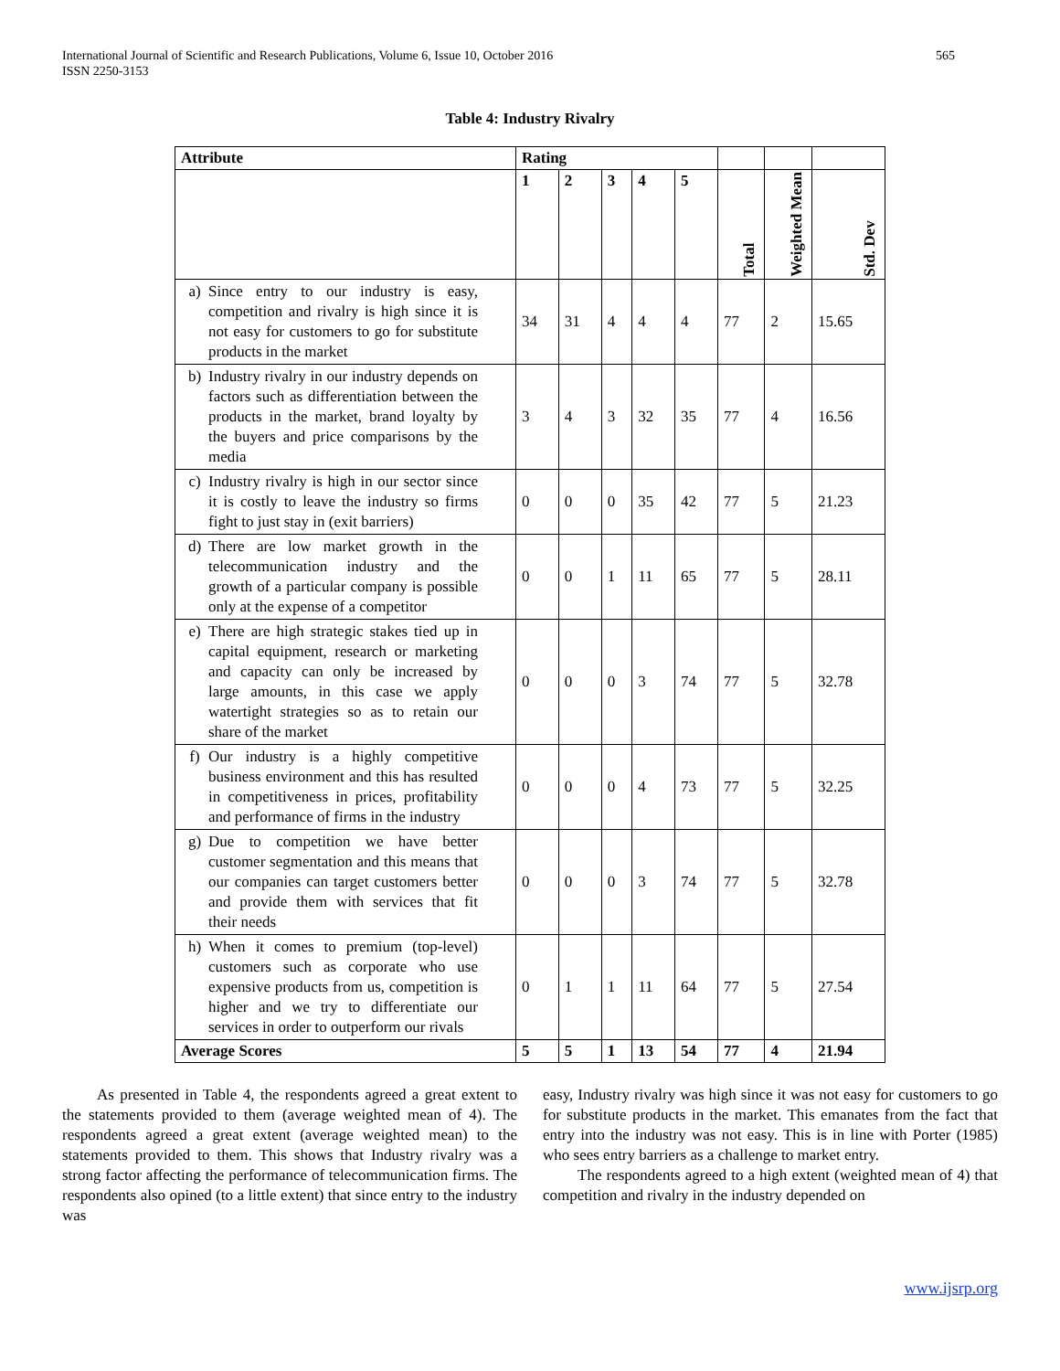565 International Journal of Scientific and Research Publications, Volume 6, Issue 10, October 2016
ISSN 2250-3153
Table 4: Industry Rivalry
| Attribute | Rating | | | | | | | |
| --- | --- | --- | --- | --- | --- | --- | --- | --- |
| | 1 | 2 | 3 | 4 | 5 | Total | Weighted Mean | Std. Dev |
| a) Since entry to our industry is easy, competition and rivalry is high since it is not easy for customers to go for substitute products in the market | 34 | 31 | 4 | 4 | 4 | 77 | 2 | 15.65 |
| b) Industry rivalry in our industry depends on factors such as differentiation between the products in the market, brand loyalty by the buyers and price comparisons by the media | 3 | 4 | 3 | 32 | 35 | 77 | 4 | 16.56 |
| c) Industry rivalry is high in our sector since it is costly to leave the industry so firms fight to just stay in (exit barriers) | 0 | 0 | 0 | 35 | 42 | 77 | 5 | 21.23 |
| d) There are low market growth in the telecommunication industry and the growth of a particular company is possible only at the expense of a competitor | 0 | 0 | 1 | 11 | 65 | 77 | 5 | 28.11 |
| e) There are high strategic stakes tied up in capital equipment, research or marketing and capacity can only be increased by large amounts, in this case we apply watertight strategies so as to retain our share of the market | 0 | 0 | 0 | 3 | 74 | 77 | 5 | 32.78 |
| f) Our industry is a highly competitive business environment and this has resulted in competitiveness in prices, profitability and performance of firms in the industry | 0 | 0 | 0 | 4 | 73 | 77 | 5 | 32.25 |
| g) Due to competition we have better customer segmentation and this means that our companies can target customers better and provide them with services that fit their needs | 0 | 0 | 0 | 3 | 74 | 77 | 5 | 32.78 |
| h) When it comes to premium (top-level) customers such as corporate who use expensive products from us, competition is higher and we try to differentiate our services in order to outperform our rivals | 0 | 1 | 1 | 11 | 64 | 77 | 5 | 27.54 |
| Average Scores | 5 | 5 | 1 | 13 | 54 | 77 | 4 | 21.94 |
As presented in Table 4, the respondents agreed a great extent to the statements provided to them (average weighted mean of 4). The respondents agreed a great extent (average weighted mean) to the statements provided to them. This shows that Industry rivalry was a strong factor affecting the performance of telecommunication firms. The respondents also opined (to a little extent) that since entry to the industry was
easy, Industry rivalry was high since it was not easy for customers to go for substitute products in the market. This emanates from the fact that entry into the industry was not easy. This is in line with Porter (1985) who sees entry barriers as a challenge to market entry.
The respondents agreed to a high extent (weighted mean of 4) that competition and rivalry in the industry depended on
www.ijsrp.org